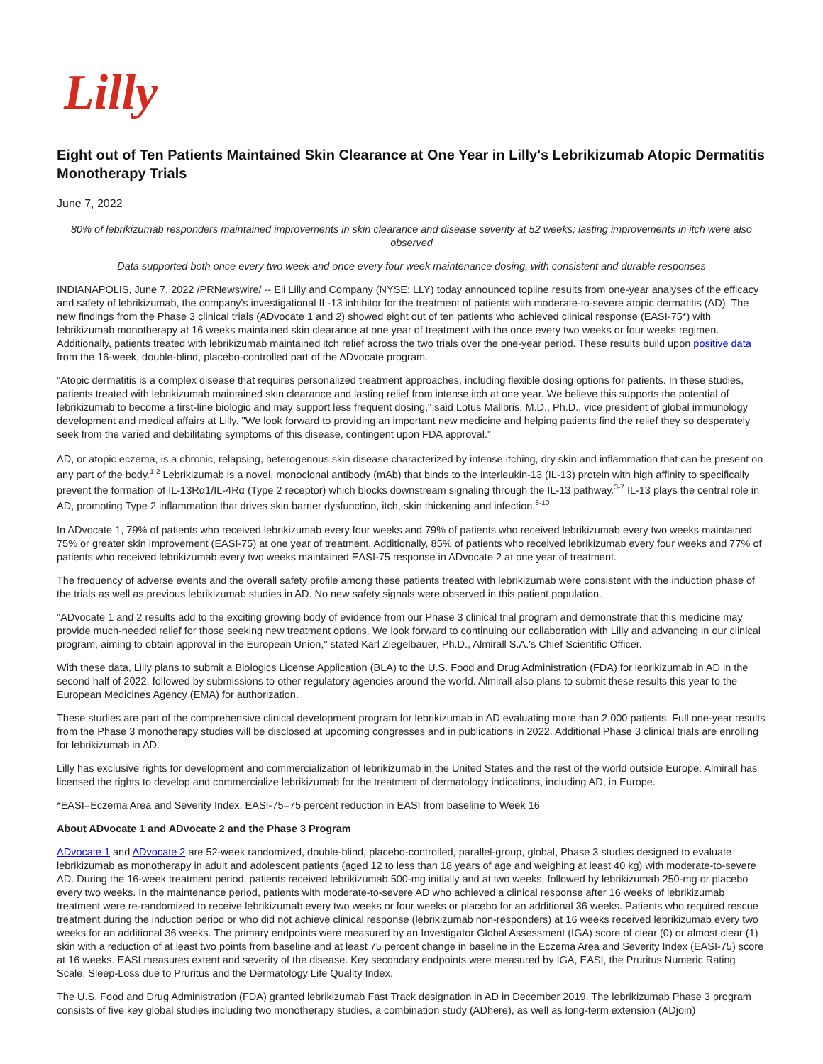Lilly
Eight out of Ten Patients Maintained Skin Clearance at One Year in Lilly's Lebrikizumab Atopic Dermatitis Monotherapy Trials
June 7, 2022
80% of lebrikizumab responders maintained improvements in skin clearance and disease severity at 52 weeks; lasting improvements in itch were also observed
Data supported both once every two week and once every four week maintenance dosing, with consistent and durable responses
INDIANAPOLIS, June 7, 2022 /PRNewswire/ -- Eli Lilly and Company (NYSE: LLY) today announced topline results from one-year analyses of the efficacy and safety of lebrikizumab, the company's investigational IL-13 inhibitor for the treatment of patients with moderate-to-severe atopic dermatitis (AD). The new findings from the Phase 3 clinical trials (ADvocate 1 and 2) showed eight out of ten patients who achieved clinical response (EASI-75*) with lebrikizumab monotherapy at 16 weeks maintained skin clearance at one year of treatment with the once every two weeks or four weeks regimen. Additionally, patients treated with lebrikizumab maintained itch relief across the two trials over the one-year period. These results build upon positive data from the 16-week, double-blind, placebo-controlled part of the ADvocate program.
"Atopic dermatitis is a complex disease that requires personalized treatment approaches, including flexible dosing options for patients. In these studies, patients treated with lebrikizumab maintained skin clearance and lasting relief from intense itch at one year. We believe this supports the potential of lebrikizumab to become a first-line biologic and may support less frequent dosing," said Lotus Mallbris, M.D., Ph.D., vice president of global immunology development and medical affairs at Lilly. "We look forward to providing an important new medicine and helping patients find the relief they so desperately seek from the varied and debilitating symptoms of this disease, contingent upon FDA approval."
AD, or atopic eczema, is a chronic, relapsing, heterogenous skin disease characterized by intense itching, dry skin and inflammation that can be present on any part of the body.<sup>1-2</sup> Lebrikizumab is a novel, monoclonal antibody (mAb) that binds to the interleukin-13 (IL-13) protein with high affinity to specifically prevent the formation of IL-13Rα1/IL-4Rα (Type 2 receptor) which blocks downstream signaling through the IL-13 pathway.<sup>3-7</sup> IL-13 plays the central role in AD, promoting Type 2 inflammation that drives skin barrier dysfunction, itch, skin thickening and infection.<sup>8-10</sup>
In ADvocate 1, 79% of patients who received lebrikizumab every four weeks and 79% of patients who received lebrikizumab every two weeks maintained 75% or greater skin improvement (EASI-75) at one year of treatment. Additionally, 85% of patients who received lebrikizumab every four weeks and 77% of patients who received lebrikizumab every two weeks maintained EASI-75 response in ADvocate 2 at one year of treatment.
The frequency of adverse events and the overall safety profile among these patients treated with lebrikizumab were consistent with the induction phase of the trials as well as previous lebrikizumab studies in AD. No new safety signals were observed in this patient population.
"ADvocate 1 and 2 results add to the exciting growing body of evidence from our Phase 3 clinical trial program and demonstrate that this medicine may provide much-needed relief for those seeking new treatment options. We look forward to continuing our collaboration with Lilly and advancing in our clinical program, aiming to obtain approval in the European Union," stated Karl Ziegelbauer, Ph.D., Almirall S.A.'s Chief Scientific Officer.
With these data, Lilly plans to submit a Biologics License Application (BLA) to the U.S. Food and Drug Administration (FDA) for lebrikizumab in AD in the second half of 2022, followed by submissions to other regulatory agencies around the world. Almirall also plans to submit these results this year to the European Medicines Agency (EMA) for authorization.
These studies are part of the comprehensive clinical development program for lebrikizumab in AD evaluating more than 2,000 patients. Full one-year results from the Phase 3 monotherapy studies will be disclosed at upcoming congresses and in publications in 2022. Additional Phase 3 clinical trials are enrolling for lebrikizumab in AD.
Lilly has exclusive rights for development and commercialization of lebrikizumab in the United States and the rest of the world outside Europe. Almirall has licensed the rights to develop and commercialize lebrikizumab for the treatment of dermatology indications, including AD, in Europe.
*EASI=Eczema Area and Severity Index, EASI-75=75 percent reduction in EASI from baseline to Week 16
About ADvocate 1 and ADvocate 2 and the Phase 3 Program
ADvocate 1 and ADvocate 2 are 52-week randomized, double-blind, placebo-controlled, parallel-group, global, Phase 3 studies designed to evaluate lebrikizumab as monotherapy in adult and adolescent patients (aged 12 to less than 18 years of age and weighing at least 40 kg) with moderate-to-severe AD. During the 16-week treatment period, patients received lebrikizumab 500-mg initially and at two weeks, followed by lebrikizumab 250-mg or placebo every two weeks. In the maintenance period, patients with moderate-to-severe AD who achieved a clinical response after 16 weeks of lebrikizumab treatment were re-randomized to receive lebrikizumab every two weeks or four weeks or placebo for an additional 36 weeks. Patients who required rescue treatment during the induction period or who did not achieve clinical response (lebrikizumab non-responders) at 16 weeks received lebrikizumab every two weeks for an additional 36 weeks. The primary endpoints were measured by an Investigator Global Assessment (IGA) score of clear (0) or almost clear (1) skin with a reduction of at least two points from baseline and at least 75 percent change in baseline in the Eczema Area and Severity Index (EASI-75) score at 16 weeks. EASI measures extent and severity of the disease. Key secondary endpoints were measured by IGA, EASI, the Pruritus Numeric Rating Scale, Sleep-Loss due to Pruritus and the Dermatology Life Quality Index.
The U.S. Food and Drug Administration (FDA) granted lebrikizumab Fast Track designation in AD in December 2019. The lebrikizumab Phase 3 program consists of five key global studies including two monotherapy studies, a combination study (ADhere), as well as long-term extension (ADjoin)